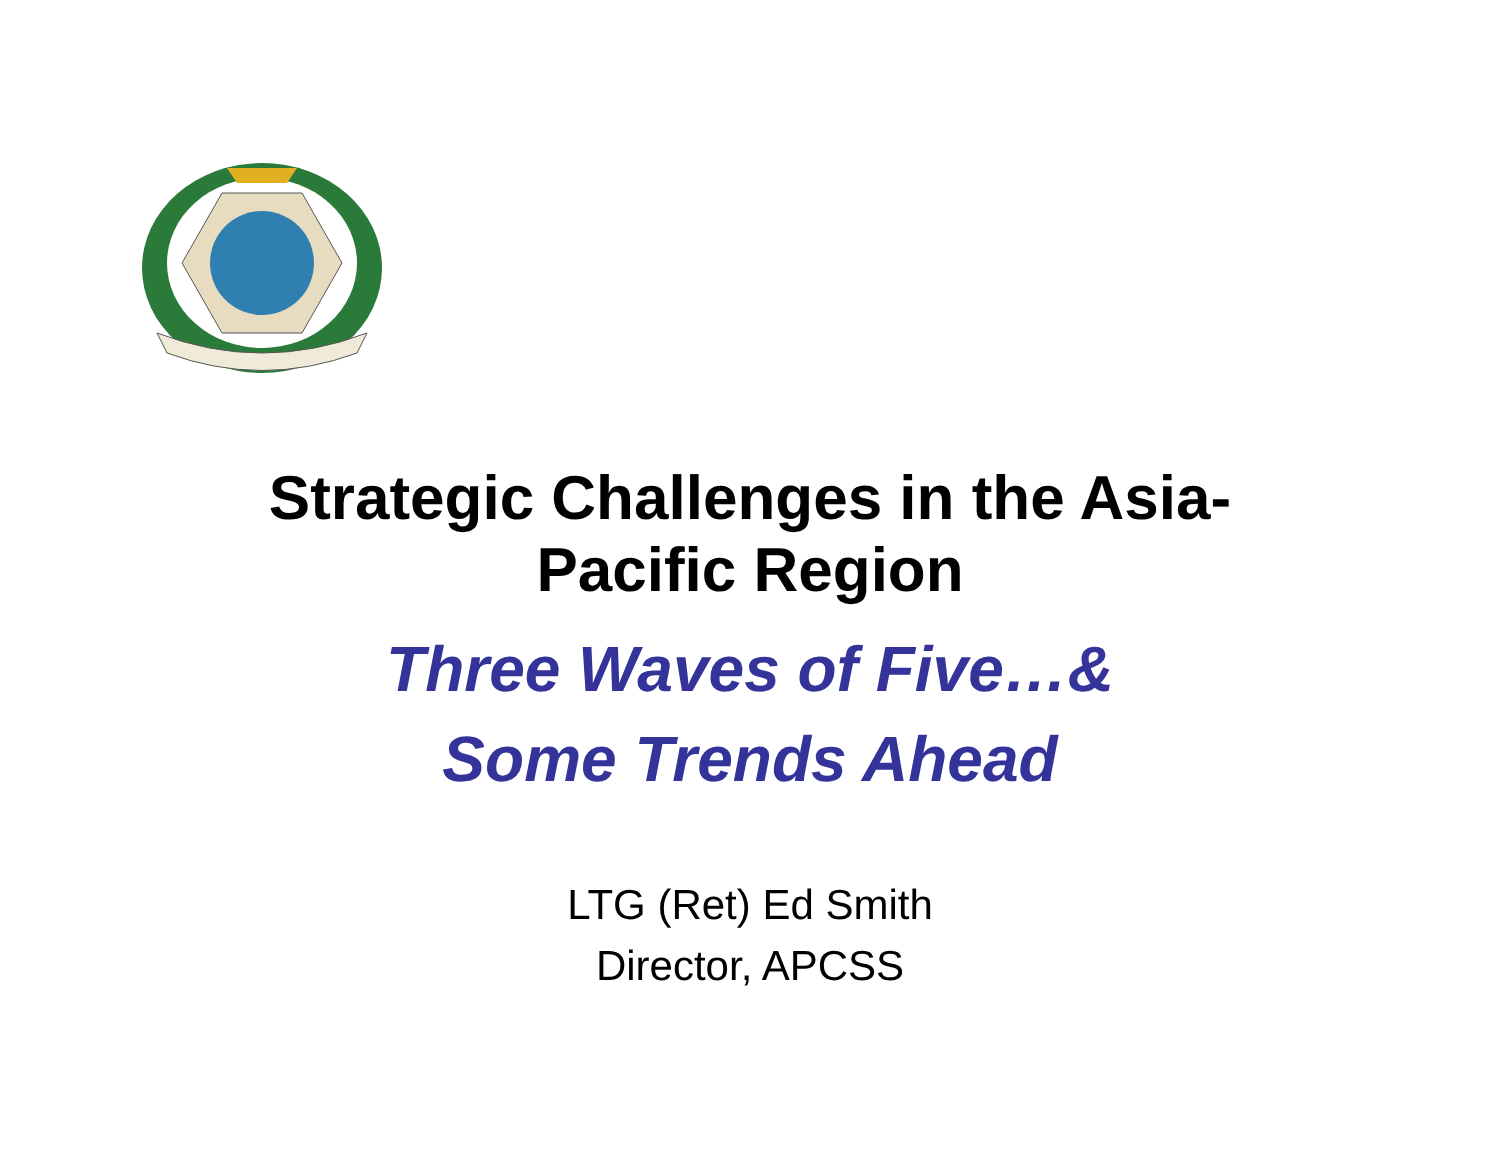Strategic Challenges in the Asia-
Pacific Region
Three Waves of Five…&
Some Trends Ahead
LTG (Ret) Ed Smith
Director, APCSS